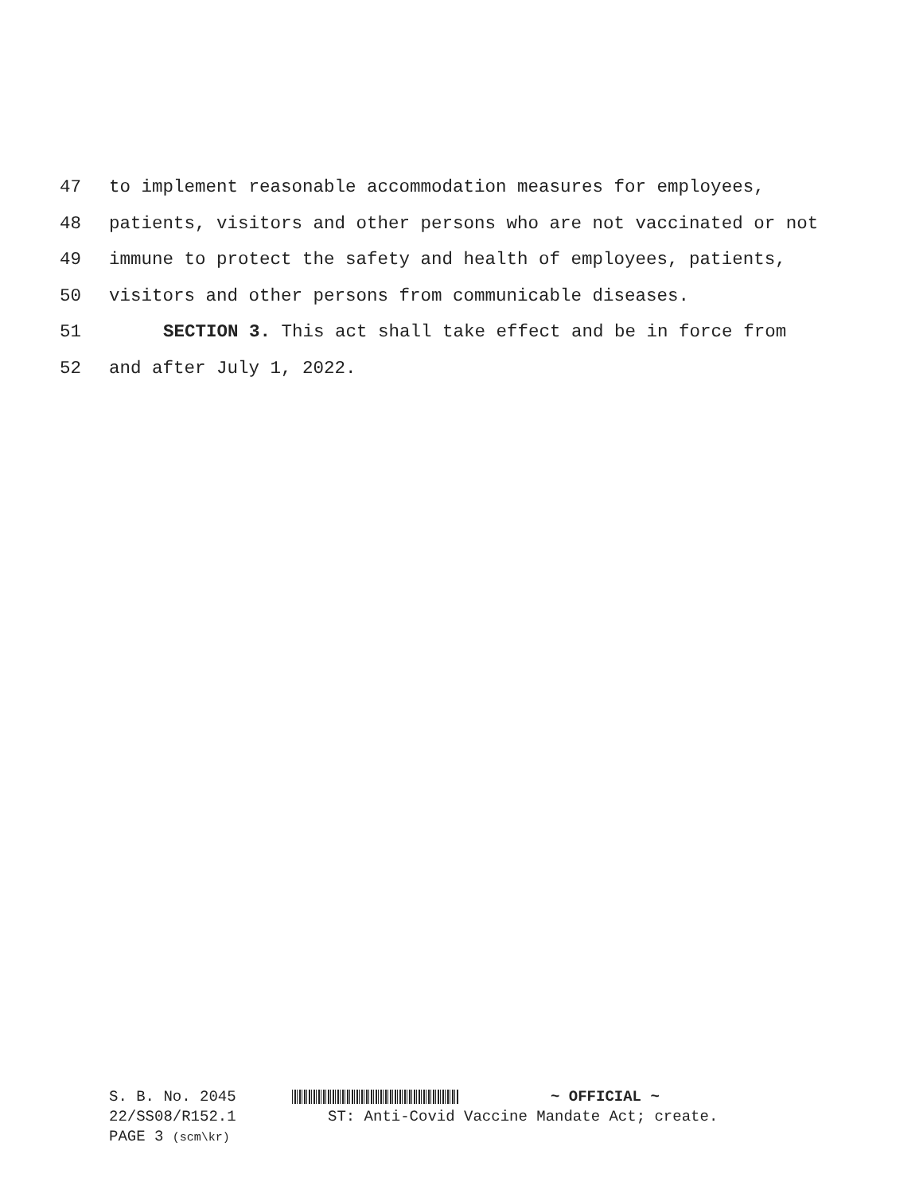47 to implement reasonable accommodation measures for employees,
48 patients, visitors and other persons who are not vaccinated or not
49 immune to protect the safety and health of employees, patients,
50 visitors and other persons from communicable diseases.
51 SECTION 3. This act shall take effect and be in force from
52 and after July 1, 2022.
S. B. No. 2045 ~ OFFICIAL ~
22/SS08/R152.1 ST: Anti-Covid Vaccine Mandate Act; create.
PAGE 3 (scm\kr)